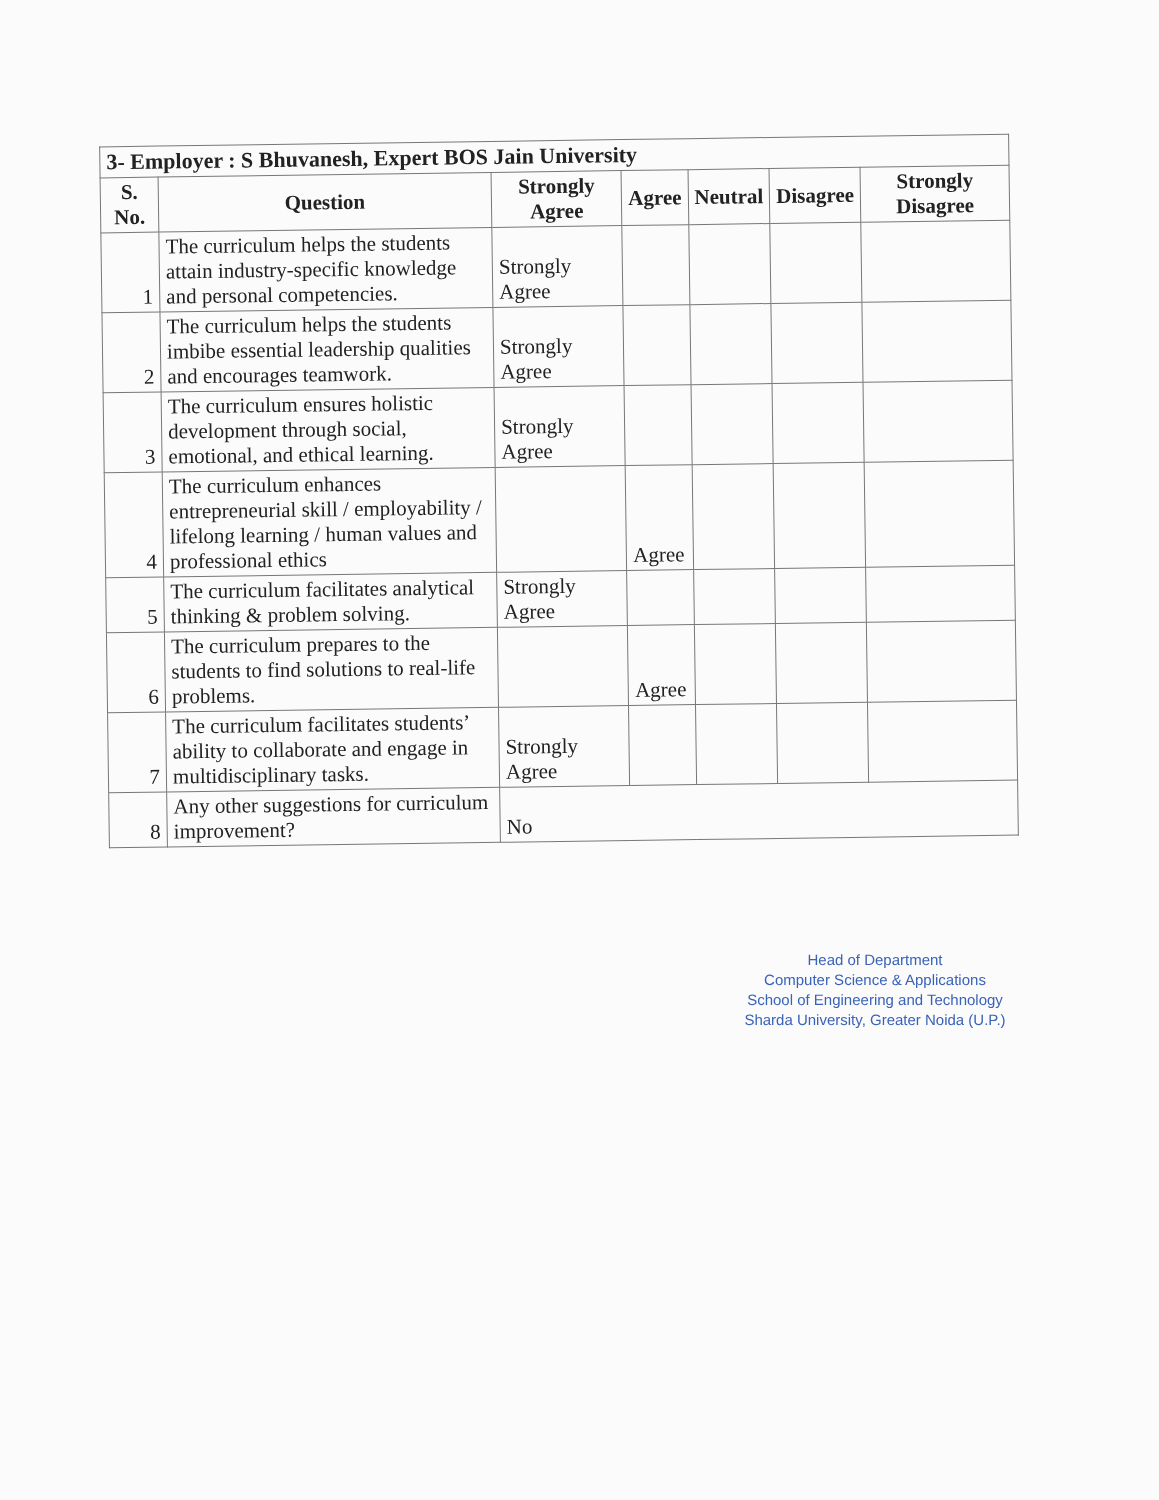| 3- Employer : S Bhuvanesh, Expert BOS Jain University | | | | | | |
| --- | --- | --- | --- | --- | --- | --- |
| S. No. | Question | Strongly Agree | Agree | Neutral | Disagree | Strongly Disagree |
| 1 | The curriculum helps the students attain industry-specific knowledge and personal competencies. | Strongly Agree | | | | |
| 2 | The curriculum helps the students imbibe essential leadership qualities and encourages teamwork. | Strongly Agree | | | | |
| 3 | The curriculum ensures holistic development through social, emotional, and ethical learning. | Strongly Agree | | | | |
| 4 | The curriculum enhances entrepreneurial skill / employability / lifelong learning / human values and professional ethics | | Agree | | | |
| 5 | The curriculum facilitates analytical thinking & problem solving. | Strongly Agree | | | | |
| 6 | The curriculum prepares to the students to find solutions to real-life problems. | | Agree | | | |
| 7 | The curriculum facilitates students’ ability to collaborate and engage in multidisciplinary tasks. | Strongly Agree | | | | |
| 8 | Any other suggestions for curriculum improvement? | No | | | | |
Head of Department
Computer Science & Applications
School of Engineering and Technology
Sharda University, Greater Noida (U.P.)